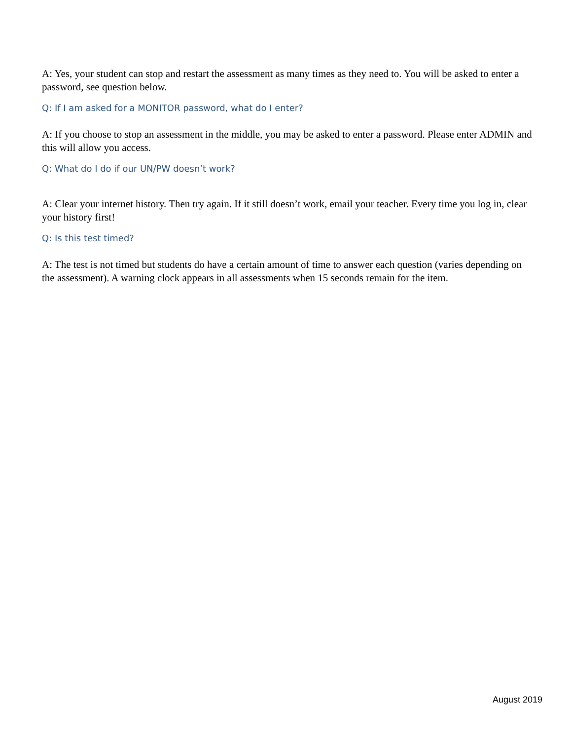A: Yes, your student can stop and restart the assessment as many times as they need to. You will be asked to enter a password, see question below.
Q: If I am asked for a MONITOR password, what do I enter?
A: If you choose to stop an assessment in the middle, you may be asked to enter a password. Please enter ADMIN and this will allow you access.
Q: What do I do if our UN/PW doesn’t work?
A: Clear your internet history. Then try again. If it still doesn’t work, email your teacher. Every time you log in, clear your history first!
Q: Is this test timed?
A: The test is not timed but students do have a certain amount of time to answer each question (varies depending on the assessment). A warning clock appears in all assessments when 15 seconds remain for the item.
August 2019